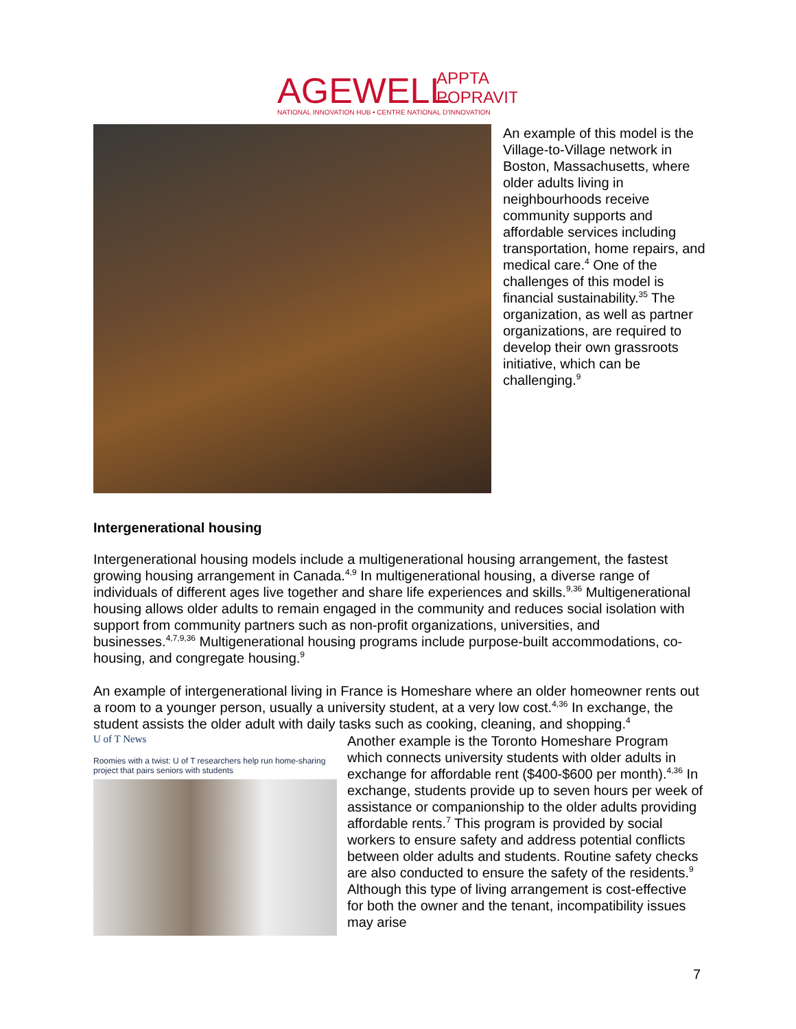AGEWELL
APPTA
POPRAVIT
NATIONAL INNOVATION HUB • CENTRE NATIONAL D'INNOVATION
An example of this model is the Village-to-Village network in Boston, Massachusetts, where older adults living in neighbourhoods receive community supports and affordable services including transportation, home repairs, and medical care.<sup>4</sup> One of the challenges of this model is financial sustainability.<sup>35</sup> The organization, as well as partner organizations, are required to develop their own grassroots initiative, which can be challenging.<sup>9</sup>
Intergenerational housing
Intergenerational housing models include a multigenerational housing arrangement, the fastest growing housing arrangement in Canada.<sup>4,9</sup> In multigenerational housing, a diverse range of individuals of different ages live together and share life experiences and skills.<sup>9,36</sup> Multigenerational housing allows older adults to remain engaged in the community and reduces social isolation with support from community partners such as non-profit organizations, universities, and businesses.<sup>4,7,9,36</sup> Multigenerational housing programs include purpose-built accommodations, co-housing, and congregate housing.<sup>9</sup>
An example of intergenerational living in France is Homeshare where an older homeowner rents out a room to a younger person, usually a university student, at a very low cost.<sup>4,36</sup> In exchange, the student assists the older adult with daily tasks such as cooking, cleaning, and shopping.<sup>4</sup>
U of T News
Roomies with a twist: U of T researchers help run home-sharing project that pairs seniors with students
Another example is the Toronto Homeshare Program which connects university students with older adults in exchange for affordable rent ($400-$600 per month).<sup>4,36</sup> In exchange, students provide up to seven hours per week of assistance or companionship to the older adults providing affordable rents.<sup>7</sup> This program is provided by social workers to ensure safety and address potential conflicts between older adults and students. Routine safety checks are also conducted to ensure the safety of the residents.<sup>9</sup> Although this type of living arrangement is cost-effective for both the owner and the tenant, incompatibility issues may arise
7